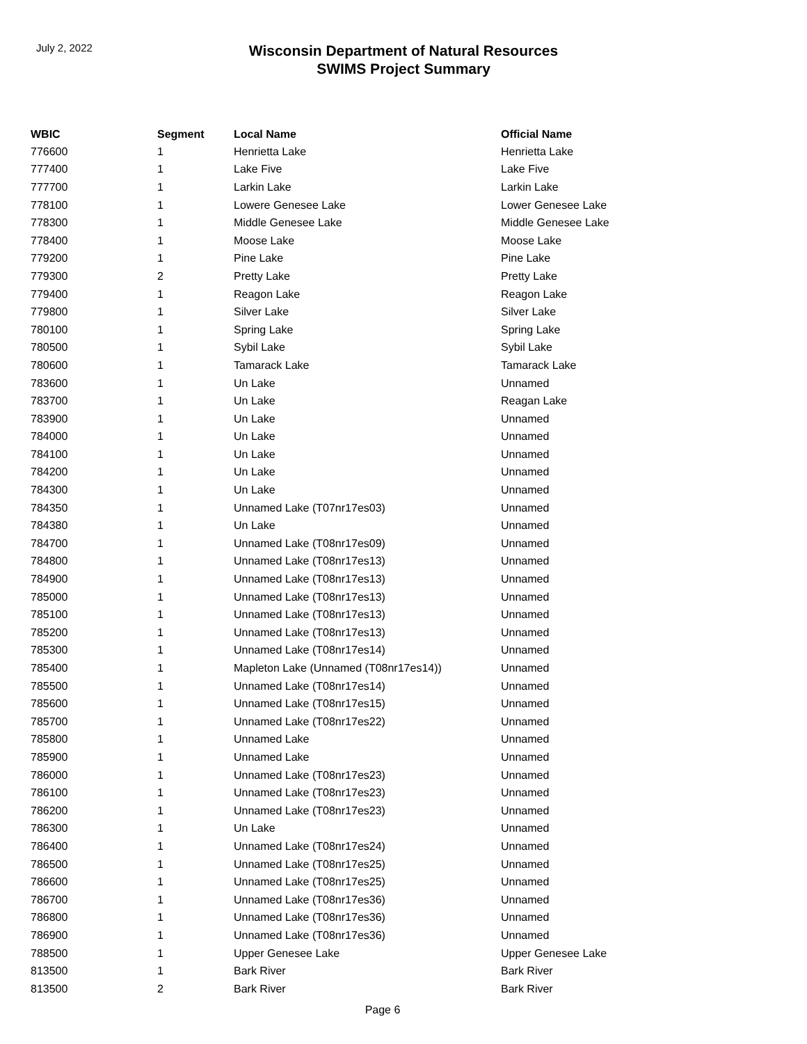July 2, 2022
Wisconsin Department of Natural Resources
SWIMS Project Summary
| WBIC | Segment | Local Name | Official Name |
| --- | --- | --- | --- |
| 776600 | 1 | Henrietta Lake | Henrietta Lake |
| 777400 | 1 | Lake Five | Lake Five |
| 777700 | 1 | Larkin Lake | Larkin Lake |
| 778100 | 1 | Lowere Genesee Lake | Lower Genesee Lake |
| 778300 | 1 | Middle Genesee Lake | Middle Genesee Lake |
| 778400 | 1 | Moose Lake | Moose Lake |
| 779200 | 1 | Pine Lake | Pine Lake |
| 779300 | 2 | Pretty Lake | Pretty Lake |
| 779400 | 1 | Reagon Lake | Reagon Lake |
| 779800 | 1 | Silver Lake | Silver Lake |
| 780100 | 1 | Spring Lake | Spring Lake |
| 780500 | 1 | Sybil Lake | Sybil Lake |
| 780600 | 1 | Tamarack Lake | Tamarack Lake |
| 783600 | 1 | Un Lake | Unnamed |
| 783700 | 1 | Un Lake | Reagan Lake |
| 783900 | 1 | Un Lake | Unnamed |
| 784000 | 1 | Un Lake | Unnamed |
| 784100 | 1 | Un Lake | Unnamed |
| 784200 | 1 | Un Lake | Unnamed |
| 784300 | 1 | Un Lake | Unnamed |
| 784350 | 1 | Unnamed Lake (T07nr17es03) | Unnamed |
| 784380 | 1 | Un Lake | Unnamed |
| 784700 | 1 | Unnamed Lake (T08nr17es09) | Unnamed |
| 784800 | 1 | Unnamed Lake (T08nr17es13) | Unnamed |
| 784900 | 1 | Unnamed Lake (T08nr17es13) | Unnamed |
| 785000 | 1 | Unnamed Lake (T08nr17es13) | Unnamed |
| 785100 | 1 | Unnamed Lake (T08nr17es13) | Unnamed |
| 785200 | 1 | Unnamed Lake (T08nr17es13) | Unnamed |
| 785300 | 1 | Unnamed Lake (T08nr17es14) | Unnamed |
| 785400 | 1 | Mapleton Lake (Unnamed (T08nr17es14)) | Unnamed |
| 785500 | 1 | Unnamed Lake (T08nr17es14) | Unnamed |
| 785600 | 1 | Unnamed Lake (T08nr17es15) | Unnamed |
| 785700 | 1 | Unnamed Lake (T08nr17es22) | Unnamed |
| 785800 | 1 | Unnamed Lake | Unnamed |
| 785900 | 1 | Unnamed Lake | Unnamed |
| 786000 | 1 | Unnamed Lake (T08nr17es23) | Unnamed |
| 786100 | 1 | Unnamed Lake (T08nr17es23) | Unnamed |
| 786200 | 1 | Unnamed Lake (T08nr17es23) | Unnamed |
| 786300 | 1 | Un Lake | Unnamed |
| 786400 | 1 | Unnamed Lake (T08nr17es24) | Unnamed |
| 786500 | 1 | Unnamed Lake (T08nr17es25) | Unnamed |
| 786600 | 1 | Unnamed Lake (T08nr17es25) | Unnamed |
| 786700 | 1 | Unnamed Lake (T08nr17es36) | Unnamed |
| 786800 | 1 | Unnamed Lake (T08nr17es36) | Unnamed |
| 786900 | 1 | Unnamed Lake (T08nr17es36) | Unnamed |
| 788500 | 1 | Upper Genesee Lake | Upper Genesee Lake |
| 813500 | 1 | Bark River | Bark River |
| 813500 | 2 | Bark River | Bark River |
Page 6